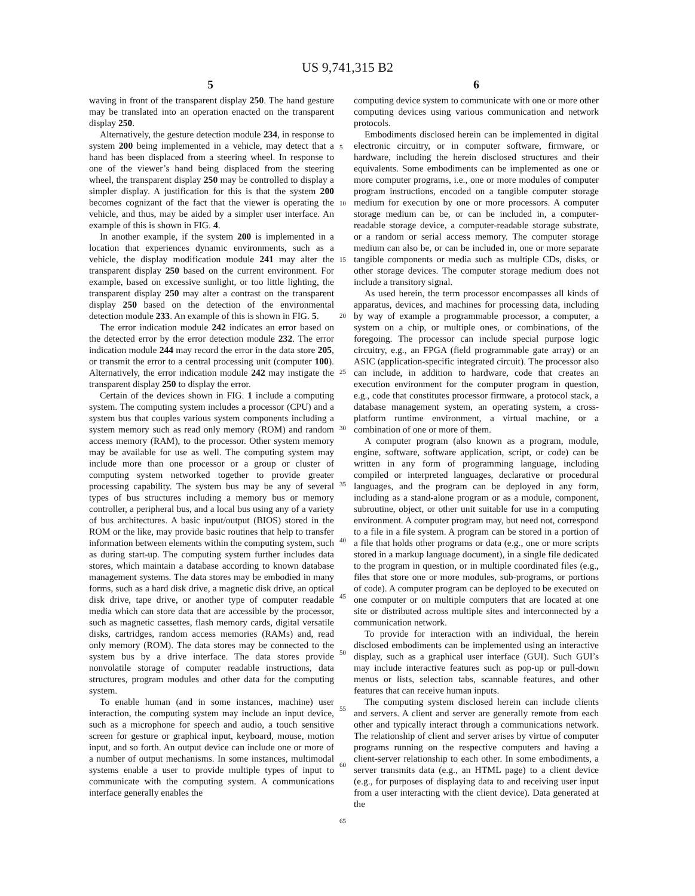US 9,741,315 B2
5 6
waving in front of the transparent display 250. The hand gesture may be translated into an operation enacted on the transparent display 250.
Alternatively, the gesture detection module 234, in response to system 200 being implemented in a vehicle, may detect that a hand has been displaced from a steering wheel. In response to one of the viewer’s hand being displaced from the steering wheel, the transparent display 250 may be controlled to display a simpler display. A justification for this is that the system 200 becomes cognizant of the fact that the viewer is operating the vehicle, and thus, may be aided by a simpler user interface. An example of this is shown in FIG. 4.
In another example, if the system 200 is implemented in a location that experiences dynamic environments, such as a vehicle, the display modification module 241 may alter the transparent display 250 based on the current environment. For example, based on excessive sunlight, or too little lighting, the transparent display 250 may alter a contrast on the transparent display 250 based on the detection of the environmental detection module 233. An example of this is shown in FIG. 5.
The error indication module 242 indicates an error based on the detected error by the error detection module 232. The error indication module 244 may record the error in the data store 205, or transmit the error to a central processing unit (computer 100). Alternatively, the error indication module 242 may instigate the transparent display 250 to display the error.
Certain of the devices shown in FIG. 1 include a computing system. The computing system includes a processor (CPU) and a system bus that couples various system components including a system memory such as read only memory (ROM) and random access memory (RAM), to the processor. Other system memory may be available for use as well. The computing system may include more than one processor or a group or cluster of computing system networked together to provide greater processing capability. The system bus may be any of several types of bus structures including a memory bus or memory controller, a peripheral bus, and a local bus using any of a variety of bus architectures. A basic input/output (BIOS) stored in the ROM or the like, may provide basic routines that help to transfer information between elements within the computing system, such as during start-up. The computing system further includes data stores, which maintain a database according to known database management systems. The data stores may be embodied in many forms, such as a hard disk drive, a magnetic disk drive, an optical disk drive, tape drive, or another type of computer readable media which can store data that are accessible by the processor, such as magnetic cassettes, flash memory cards, digital versatile disks, cartridges, random access memories (RAMs) and, read only memory (ROM). The data stores may be connected to the system bus by a drive interface. The data stores provide nonvolatile storage of computer readable instructions, data structures, program modules and other data for the computing system.
To enable human (and in some instances, machine) user interaction, the computing system may include an input device, such as a microphone for speech and audio, a touch sensitive screen for gesture or graphical input, keyboard, mouse, motion input, and so forth. An output device can include one or more of a number of output mechanisms. In some instances, multimodal systems enable a user to provide multiple types of input to communicate with the computing system. A communications interface generally enables the
5
10
15
20
25
30
35
40
45
50
55
60
65
computing device system to communicate with one or more other computing devices using various communication and network protocols.
Embodiments disclosed herein can be implemented in digital electronic circuitry, or in computer software, firmware, or hardware, including the herein disclosed structures and their equivalents. Some embodiments can be implemented as one or more computer programs, i.e., one or more modules of computer program instructions, encoded on a tangible computer storage medium for execution by one or more processors. A computer storage medium can be, or can be included in, a computer-readable storage device, a computer-readable storage substrate, or a random or serial access memory. The computer storage medium can also be, or can be included in, one or more separate tangible components or media such as multiple CDs, disks, or other storage devices. The computer storage medium does not include a transitory signal.
As used herein, the term processor encompasses all kinds of apparatus, devices, and machines for processing data, including by way of example a programmable processor, a computer, a system on a chip, or multiple ones, or combinations, of the foregoing. The processor can include special purpose logic circuitry, e.g., an FPGA (field programmable gate array) or an ASIC (application-specific integrated circuit). The processor also can include, in addition to hardware, code that creates an execution environment for the computer program in question, e.g., code that constitutes processor firmware, a protocol stack, a database management system, an operating system, a cross-platform runtime environment, a virtual machine, or a combination of one or more of them.
A computer program (also known as a program, module, engine, software, software application, script, or code) can be written in any form of programming language, including compiled or interpreted languages, declarative or procedural languages, and the program can be deployed in any form, including as a stand-alone program or as a module, component, subroutine, object, or other unit suitable for use in a computing environment. A computer program may, but need not, correspond to a file in a file system. A program can be stored in a portion of a file that holds other programs or data (e.g., one or more scripts stored in a markup language document), in a single file dedicated to the program in question, or in multiple coordinated files (e.g., files that store one or more modules, sub-programs, or portions of code). A computer program can be deployed to be executed on one computer or on multiple computers that are located at one site or distributed across multiple sites and interconnected by a communication network.
To provide for interaction with an individual, the herein disclosed embodiments can be implemented using an interactive display, such as a graphical user interface (GUI). Such GUI’s may include interactive features such as pop-up or pull-down menus or lists, selection tabs, scannable features, and other features that can receive human inputs.
The computing system disclosed herein can include clients and servers. A client and server are generally remote from each other and typically interact through a communications network. The relationship of client and server arises by virtue of computer programs running on the respective computers and having a client-server relationship to each other. In some embodiments, a server transmits data (e.g., an HTML page) to a client device (e.g., for purposes of displaying data to and receiving user input from a user interacting with the client device). Data generated at the